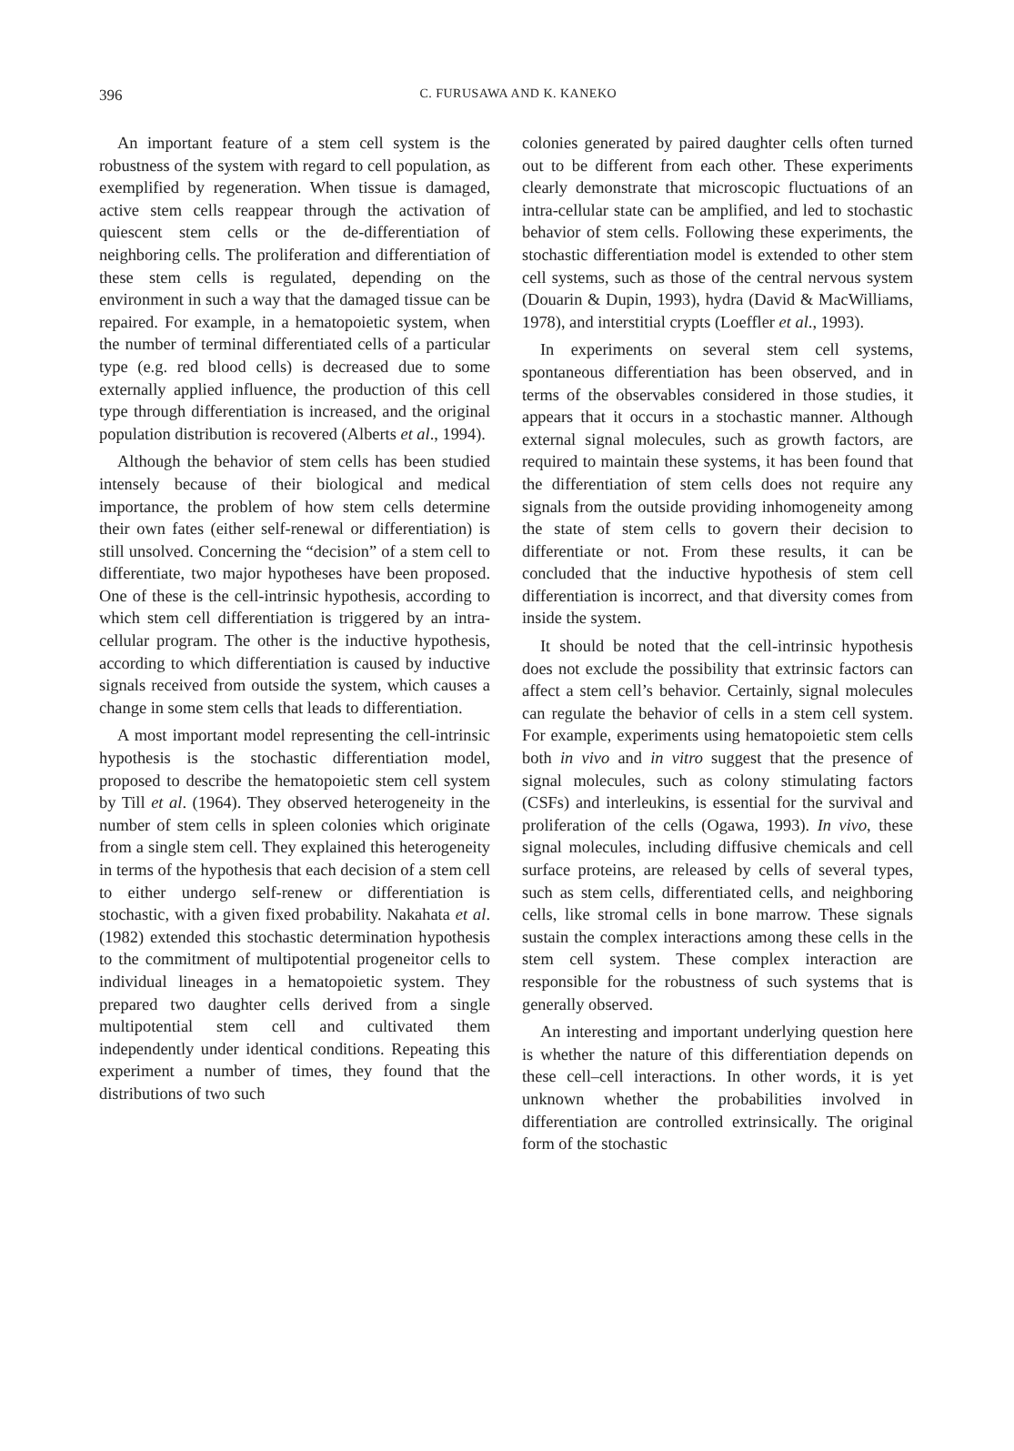396
C. FURUSAWA AND K. KANEKO
An important feature of a stem cell system is the robustness of the system with regard to cell population, as exemplified by regeneration. When tissue is damaged, active stem cells reappear through the activation of quiescent stem cells or the de-differentiation of neighboring cells. The proliferation and differentiation of these stem cells is regulated, depending on the environment in such a way that the damaged tissue can be repaired. For example, in a hematopoietic system, when the number of terminal differentiated cells of a particular type (e.g. red blood cells) is decreased due to some externally applied influence, the production of this cell type through differentiation is increased, and the original population distribution is recovered (Alberts et al., 1994).
Although the behavior of stem cells has been studied intensely because of their biological and medical importance, the problem of how stem cells determine their own fates (either self-renewal or differentiation) is still unsolved. Concerning the “decision” of a stem cell to differentiate, two major hypotheses have been proposed. One of these is the cell-intrinsic hypothesis, according to which stem cell differentiation is triggered by an intra-cellular program. The other is the inductive hypothesis, according to which differentiation is caused by inductive signals received from outside the system, which causes a change in some stem cells that leads to differentiation.
A most important model representing the cell-intrinsic hypothesis is the stochastic differentiation model, proposed to describe the hematopoietic stem cell system by Till et al. (1964). They observed heterogeneity in the number of stem cells in spleen colonies which originate from a single stem cell. They explained this heterogeneity in terms of the hypothesis that each decision of a stem cell to either undergo self-renew or differentiation is stochastic, with a given fixed probability. Nakahata et al. (1982) extended this stochastic determination hypothesis to the commitment of multipotential progeneitor cells to individual lineages in a hematopoietic system. They prepared two daughter cells derived from a single multipotential stem cell and cultivated them independently under identical conditions. Repeating this experiment a number of times, they found that the distributions of two such
colonies generated by paired daughter cells often turned out to be different from each other. These experiments clearly demonstrate that microscopic fluctuations of an intra-cellular state can be amplified, and led to stochastic behavior of stem cells. Following these experiments, the stochastic differentiation model is extended to other stem cell systems, such as those of the central nervous system (Douarin & Dupin, 1993), hydra (David & MacWilliams, 1978), and interstitial crypts (Loeffler et al., 1993).
In experiments on several stem cell systems, spontaneous differentiation has been observed, and in terms of the observables considered in those studies, it appears that it occurs in a stochastic manner. Although external signal molecules, such as growth factors, are required to maintain these systems, it has been found that the differentiation of stem cells does not require any signals from the outside providing inhomogeneity among the state of stem cells to govern their decision to differentiate or not. From these results, it can be concluded that the inductive hypothesis of stem cell differentiation is incorrect, and that diversity comes from inside the system.
It should be noted that the cell-intrinsic hypothesis does not exclude the possibility that extrinsic factors can affect a stem cell’s behavior. Certainly, signal molecules can regulate the behavior of cells in a stem cell system. For example, experiments using hematopoietic stem cells both in vivo and in vitro suggest that the presence of signal molecules, such as colony stimulating factors (CSFs) and interleukins, is essential for the survival and proliferation of the cells (Ogawa, 1993). In vivo, these signal molecules, including diffusive chemicals and cell surface proteins, are released by cells of several types, such as stem cells, differentiated cells, and neighboring cells, like stromal cells in bone marrow. These signals sustain the complex interactions among these cells in the stem cell system. These complex interaction are responsible for the robustness of such systems that is generally observed.
An interesting and important underlying question here is whether the nature of this differentiation depends on these cell–cell interactions. In other words, it is yet unknown whether the probabilities involved in differentiation are controlled extrinsically. The original form of the stochastic